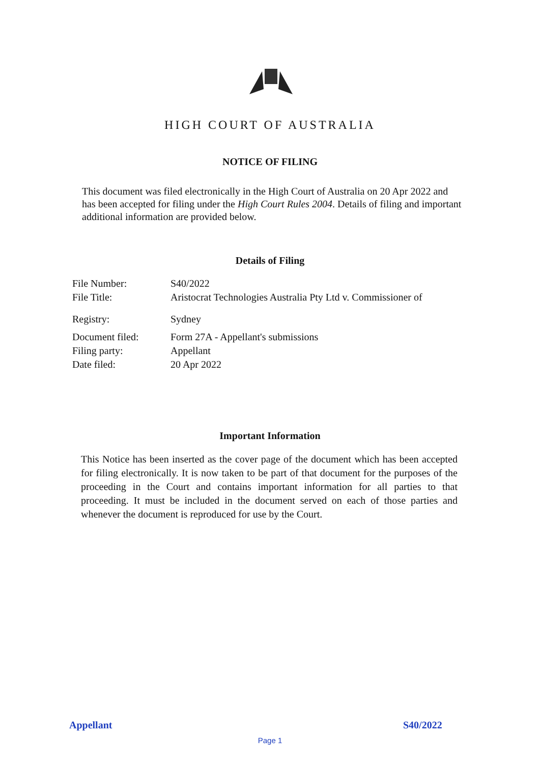HIGH COURT OF AUSTRALIA
NOTICE OF FILING
This document was filed electronically in the High Court of Australia on 20 Apr 2022 and has been accepted for filing under the High Court Rules 2004. Details of filing and important additional information are provided below.
Details of Filing
| File Number: | S40/2022 |
| File Title: | Aristocrat Technologies Australia Pty Ltd v. Commissioner of |
| Registry: | Sydney |
| Document filed: | Form 27A - Appellant's submissions |
| Filing party: | Appellant |
| Date filed: | 20 Apr 2022 |
Important Information
This Notice has been inserted as the cover page of the document which has been accepted for filing electronically. It is now taken to be part of that document for the purposes of the proceeding in the Court and contains important information for all parties to that proceeding. It must be included in the document served on each of those parties and whenever the document is reproduced for use by the Court.
Appellant S40/2022
Page 1